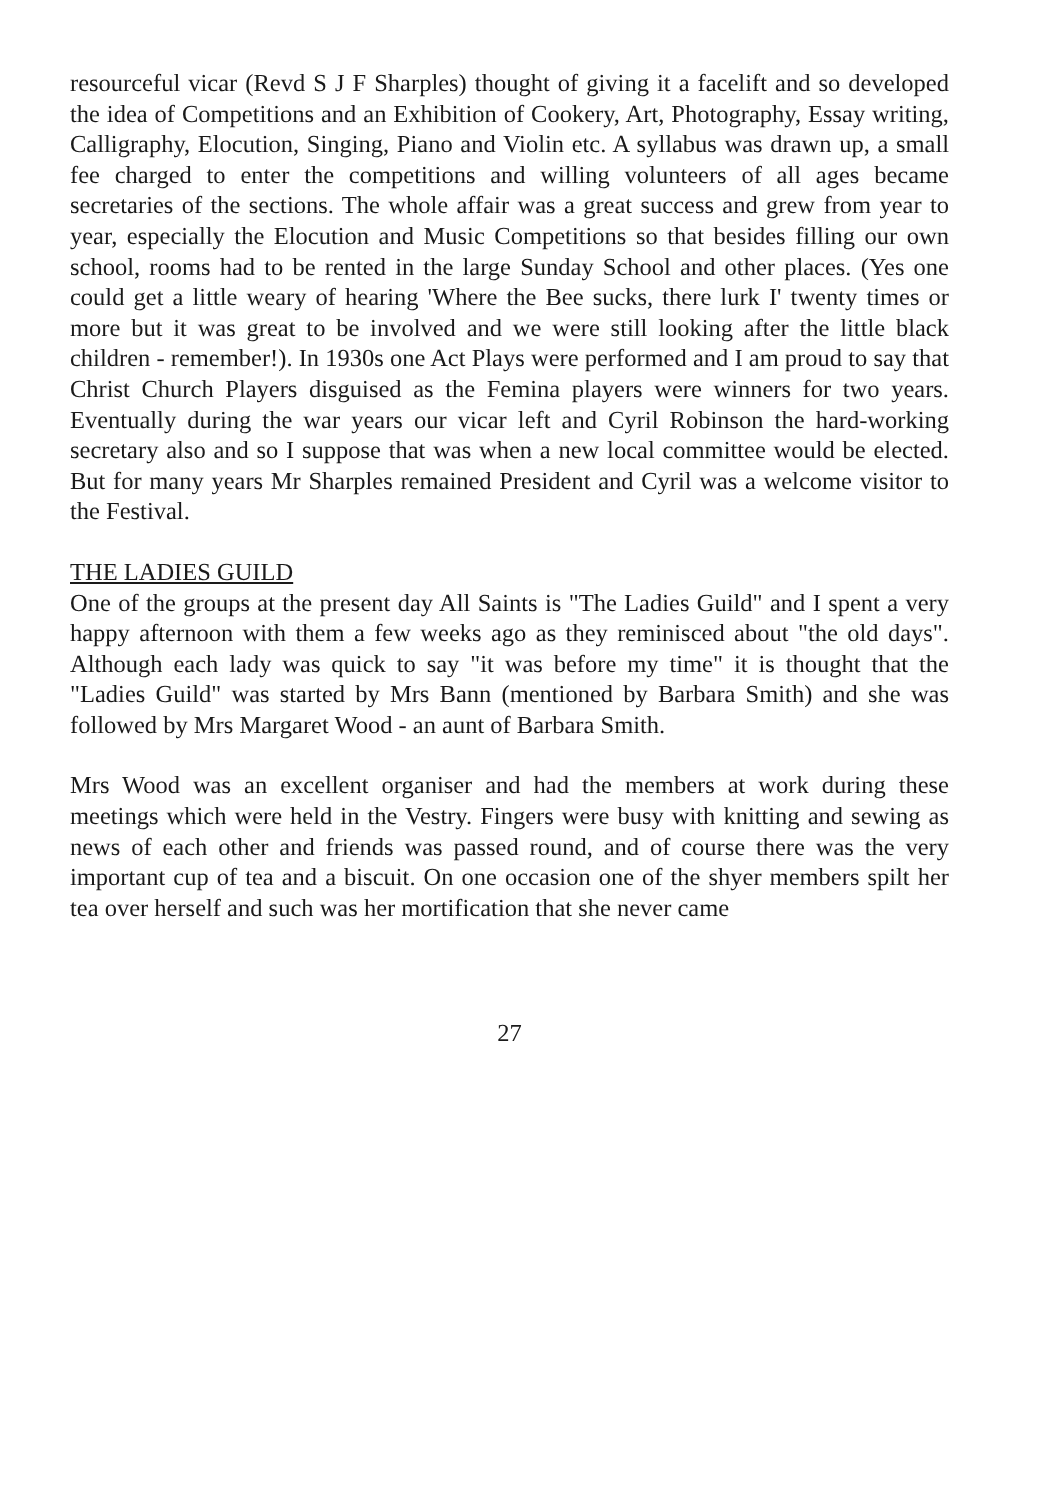resourceful vicar (Revd S J F Sharples) thought of giving it a facelift and so developed the idea of Competitions and an Exhibition of Cookery, Art, Photography, Essay writing, Calligraphy, Elocution, Singing, Piano and Violin etc. A syllabus was drawn up, a small fee charged to enter the competitions and willing volunteers of all ages became secretaries of the sections. The whole affair was a great success and grew from year to year, especially the Elocution and Music Competitions so that besides filling our own school, rooms had to be rented in the large Sunday School and other places. (Yes one could get a little weary of hearing 'Where the Bee sucks, there lurk I' twenty times or more but it was great to be involved and we were still looking after the little black children - remember!). In 1930s one Act Plays were performed and I am proud to say that Christ Church Players disguised as the Femina players were winners for two years. Eventually during the war years our vicar left and Cyril Robinson the hard-working secretary also and so I suppose that was when a new local committee would be elected. But for many years Mr Sharples remained President and Cyril was a welcome visitor to the Festival.
THE LADIES GUILD
One of the groups at the present day All Saints is "The Ladies Guild" and I spent a very happy afternoon with them a few weeks ago as they reminisced about "the old days". Although each lady was quick to say "it was before my time" it is thought that the "Ladies Guild" was started by Mrs Bann (mentioned by Barbara Smith) and she was followed by Mrs Margaret Wood - an aunt of Barbara Smith.
Mrs Wood was an excellent organiser and had the members at work during these meetings which were held in the Vestry. Fingers were busy with knitting and sewing as news of each other and friends was passed round, and of course there was the very important cup of tea and a biscuit. On one occasion one of the shyer members spilt her tea over herself and such was her mortification that she never came
27